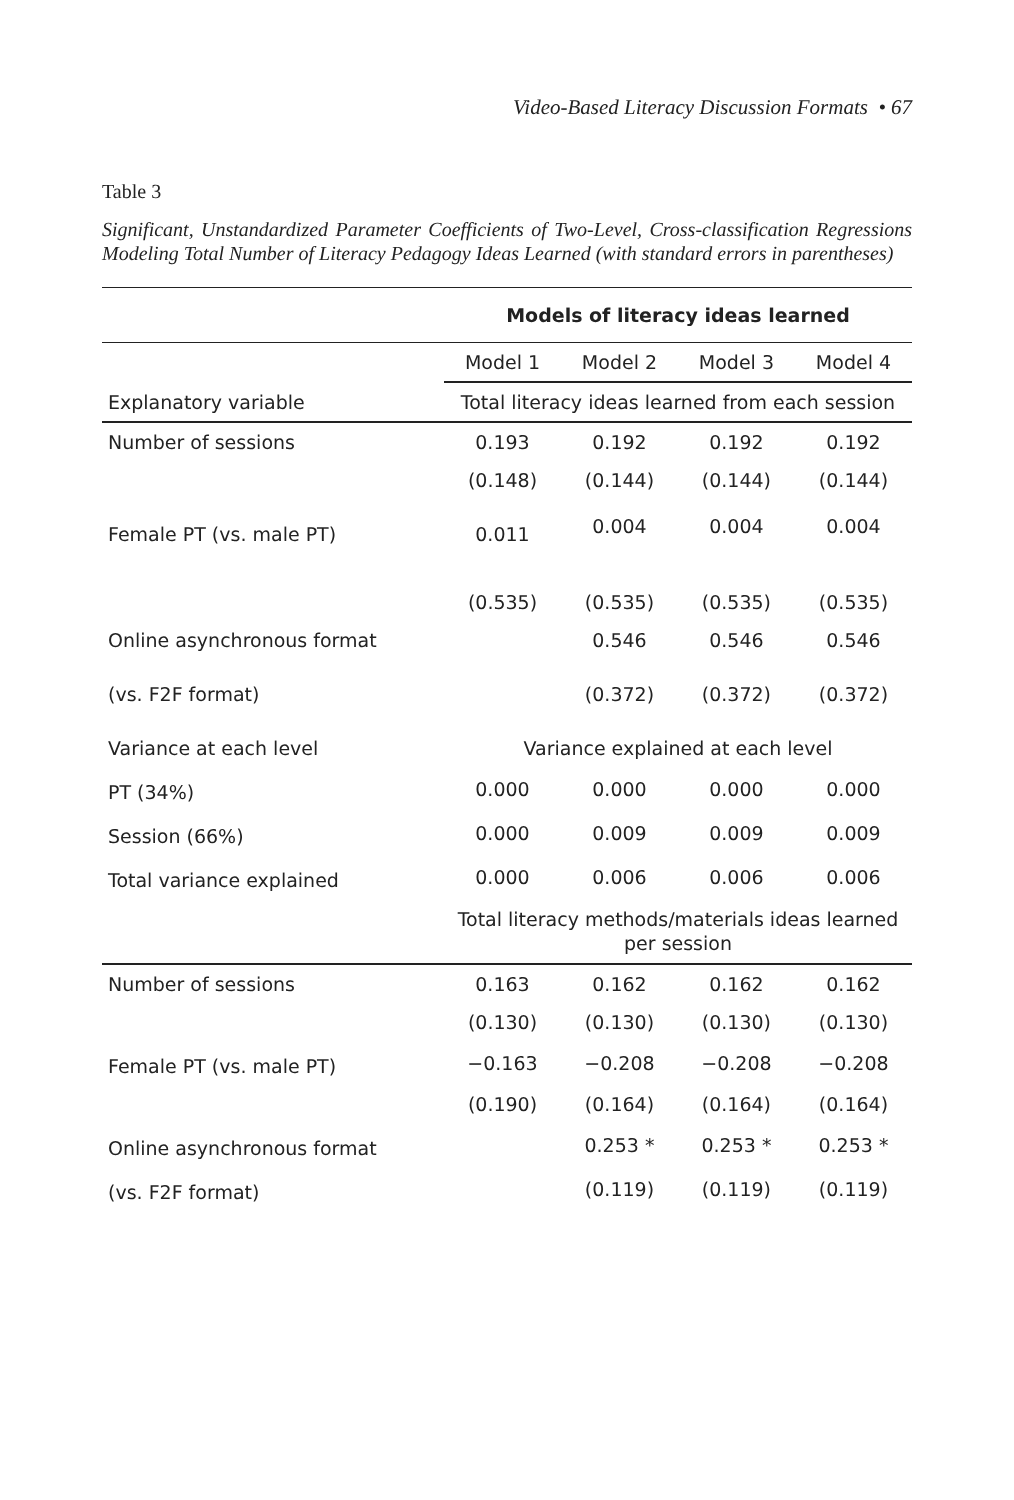Video-Based Literacy Discussion Formats • 67
Table 3
Significant, Unstandardized Parameter Coefficients of Two-Level, Cross-classification Regressions Modeling Total Number of Literacy Pedagogy Ideas Learned (with standard errors in parentheses)
| | Models of literacy ideas learned | | | |
| --- | --- | --- | --- | --- |
| | Model 1 | Model 2 | Model 3 | Model 4 |
| Explanatory variable | Total literacy ideas learned from each session | | | |
| Number of sessions | 0.193 | 0.192 | 0.192 | 0.192 |
| | (0.148) | (0.144) | (0.144) | (0.144) |
| Female PT (vs. male PT) | 0.011 | 0.004 | 0.004 | 0.004 |
| | (0.535) | (0.535) | (0.535) | (0.535) |
| Online asynchronous format | | 0.546 | 0.546 | 0.546 |
| (vs. F2F format) | | (0.372) | (0.372) | (0.372) |
| Variance at each level | Variance explained at each level | | | |
| PT (34%) | 0.000 | 0.000 | 0.000 | 0.000 |
| Session (66%) | 0.000 | 0.009 | 0.009 | 0.009 |
| Total variance explained | 0.000 | 0.006 | 0.006 | 0.006 |
| | Total literacy methods/materials ideas learned per session | | | |
| Number of sessions | 0.163 | 0.162 | 0.162 | 0.162 |
| | (0.130) | (0.130) | (0.130) | (0.130) |
| Female PT (vs. male PT) | −0.163 | −0.208 | −0.208 | −0.208 |
| | (0.190) | (0.164) | (0.164) | (0.164) |
| Online asynchronous format | | 0.253 * | 0.253 * | 0.253 * |
| (vs. F2F format) | | (0.119) | (0.119) | (0.119) |